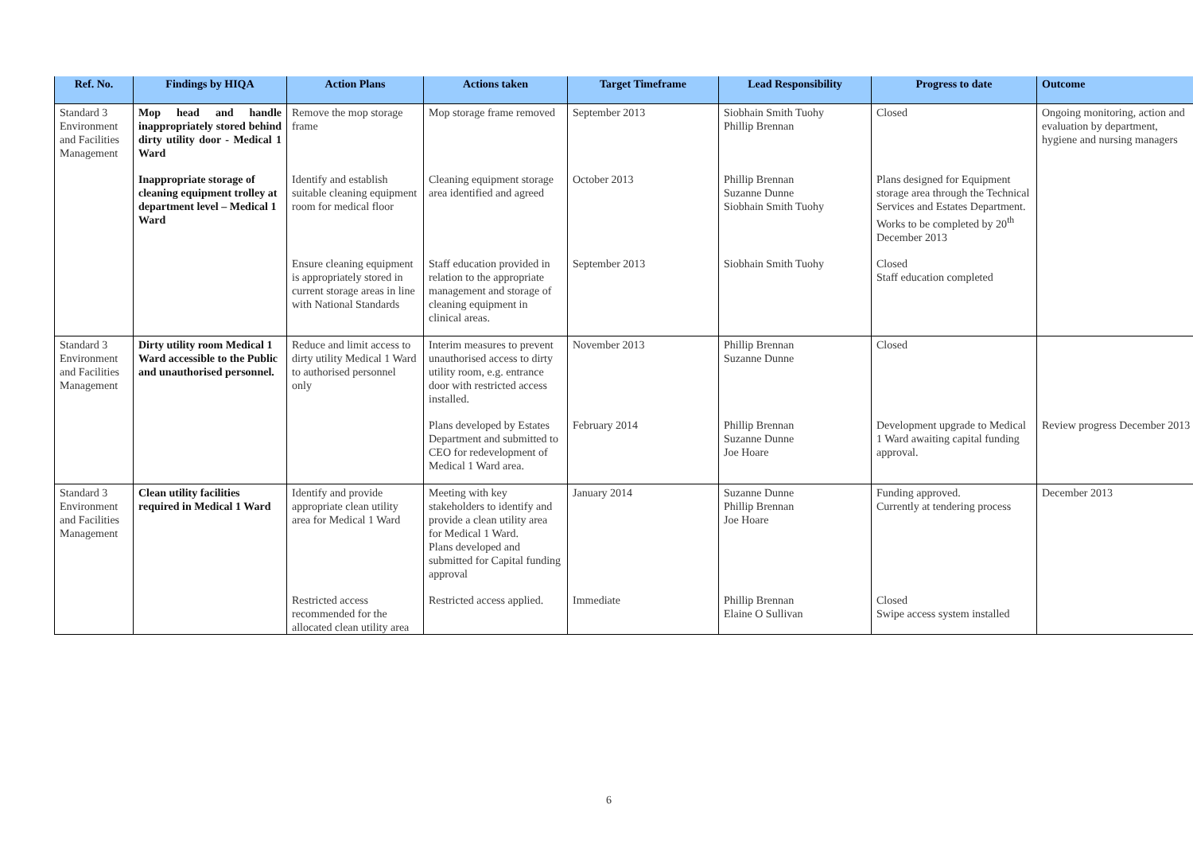| Ref. No. | Findings by HIQA | Action Plans | Actions taken | Target Timeframe | Lead Responsibility | Progress to date | Outcome |
| --- | --- | --- | --- | --- | --- | --- | --- |
| Standard 3 Environment and Facilities Management | Mop head and handle inappropriately stored behind dirty utility door - Medical 1 Ward | Remove the mop storage frame | Mop storage frame removed | September 2013 | Siobhain Smith Tuohy Phillip Brennan | Closed | Ongoing monitoring, action and evaluation by department, hygiene and nursing managers |
| | Inappropriate storage of cleaning equipment trolley at department level – Medical 1 Ward | Identify and establish suitable cleaning equipment room for medical floor | Cleaning equipment storage area identified and agreed | October 2013 | Phillip Brennan Suzanne Dunne Siobhain Smith Tuohy | Plans designed for Equipment storage area through the Technical Services and Estates Department. Works to be completed by 20<sup>th</sup> December 2013 | |
| | | Ensure cleaning equipment is appropriately stored in current storage areas in line with National Standards | Staff education provided in relation to the appropriate management and storage of cleaning equipment in clinical areas. | September 2013 | Siobhain Smith Tuohy | Closed Staff education completed | |
| Standard 3 Environment and Facilities Management | Dirty utility room Medical 1 Ward accessible to the Public and unauthorised personnel. | Reduce and limit access to dirty utility Medical 1 Ward to authorised personnel only | Interim measures to prevent unauthorised access to dirty utility room, e.g. entrance door with restricted access installed. | November 2013 | Phillip Brennan Suzanne Dunne | Closed | |
| | | | Plans developed by Estates Department and submitted to CEO for redevelopment of Medical 1 Ward area. | February 2014 | Phillip Brennan Suzanne Dunne Joe Hoare | Development upgrade to Medical 1 Ward awaiting capital funding approval. | Review progress December 2013 |
| Standard 3 Environment and Facilities Management | Clean utility facilities required in Medical 1 Ward | Identify and provide appropriate clean utility area for Medical 1 Ward | Meeting with key stakeholders to identify and provide a clean utility area for Medical 1 Ward. Plans developed and submitted for Capital funding approval | January 2014 | Suzanne Dunne Phillip Brennan Joe Hoare | Funding approved. Currently at tendering process | December 2013 |
| | | Restricted access recommended for the allocated clean utility area | Restricted access applied. | Immediate | Phillip Brennan Elaine O Sullivan | Closed Swipe access system installed | |
6